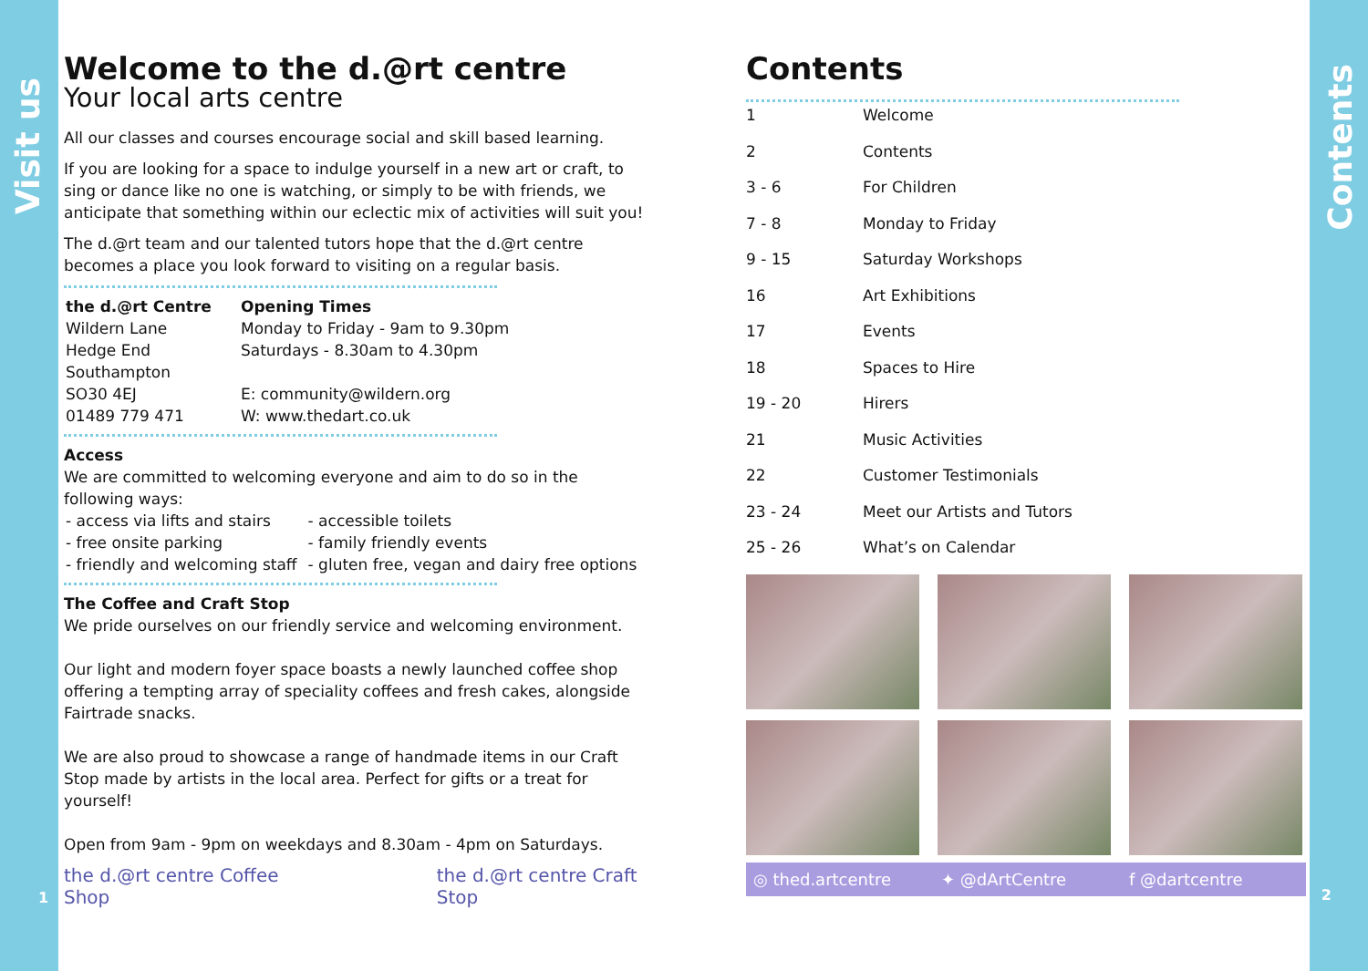Visit us
Contents
1 2
Welcome to the d.@rt centre
Your local arts centre
All our classes and courses encourage social and skill based learning.
If you are looking for a space to indulge yourself in a new art or craft, to sing or dance like no one is watching, or simply to be with friends, we anticipate that something within our eclectic mix of activities will suit you!
The d.@rt team and our talented tutors hope that the d.@rt centre becomes a place you look forward to visiting on a regular basis.
| the d.@rt Centre Wildern Lane Hedge End Southampton SO30 4EJ 01489 779 471 | Opening Times Monday to Friday - 9am to 9.30pm Saturdays - 8.30am to 4.30pm E: community@wildern.org W: www.thedart.co.uk |
Access
We are committed to welcoming everyone and aim to do so in the following ways:
| - access via lifts and stairs | - accessible toilets |
| - free onsite parking | - family friendly events |
| - friendly and welcoming staff | - gluten free, vegan and dairy free options |
The Coffee and Craft Stop
We pride ourselves on our friendly service and welcoming environment.
Our light and modern foyer space boasts a newly launched coffee shop offering a tempting array of speciality coffees and fresh cakes, alongside Fairtrade snacks.
We are also proud to showcase a range of handmade items in our Craft Stop made by artists in the local area. Perfect for gifts or a treat for yourself!
Open from 9am - 9pm on weekdays and 8.30am - 4pm on Saturdays.
the d.@rt centre Coffee Shop the d.@rt centre Craft Stop
Contents
| 1 | Welcome |
| 2 | Contents |
| 3 - 6 | For Children |
| 7 - 8 | Monday to Friday |
| 9 - 15 | Saturday Workshops |
| 16 | Art Exhibitions |
| 17 | Events |
| 18 | Spaces to Hire |
| 19 - 20 | Hirers |
| 21 | Music Activities |
| 22 | Customer Testimonials |
| 23 - 24 | Meet our Artists and Tutors |
| 25 - 26 | What’s on Calendar |
◎ thed.artcentre ✦ @dArtCentre f @dartcentre